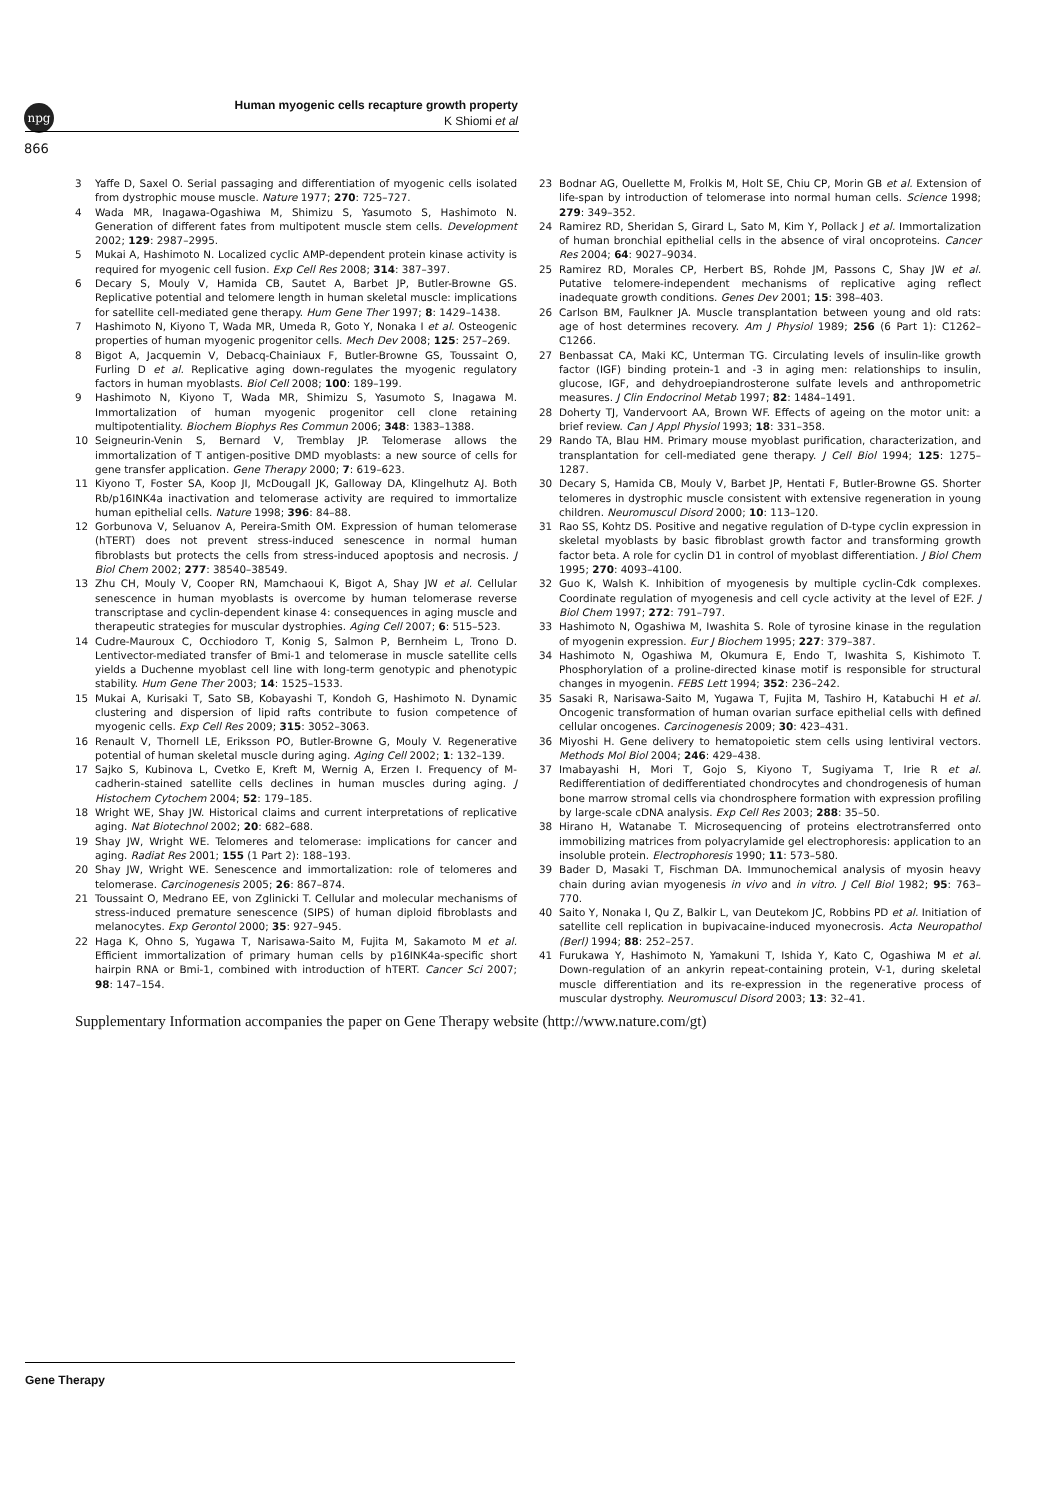npg
Human myogenic cells recapture growth property
K Shiomi et al
866
3 Yaffe D, Saxel O. Serial passaging and differentiation of myogenic cells isolated from dystrophic mouse muscle. Nature 1977; 270: 725–727.
4 Wada MR, Inagawa-Ogashiwa M, Shimizu S, Yasumoto S, Hashimoto N. Generation of different fates from multipotent muscle stem cells. Development 2002; 129: 2987–2995.
5 Mukai A, Hashimoto N. Localized cyclic AMP-dependent protein kinase activity is required for myogenic cell fusion. Exp Cell Res 2008; 314: 387–397.
6 Decary S, Mouly V, Hamida CB, Sautet A, Barbet JP, Butler-Browne GS. Replicative potential and telomere length in human skeletal muscle: implications for satellite cell-mediated gene therapy. Hum Gene Ther 1997; 8: 1429–1438.
7 Hashimoto N, Kiyono T, Wada MR, Umeda R, Goto Y, Nonaka I et al. Osteogenic properties of human myogenic progenitor cells. Mech Dev 2008; 125: 257–269.
8 Bigot A, Jacquemin V, Debacq-Chainiaux F, Butler-Browne GS, Toussaint O, Furling D et al. Replicative aging down-regulates the myogenic regulatory factors in human myoblasts. Biol Cell 2008; 100: 189–199.
9 Hashimoto N, Kiyono T, Wada MR, Shimizu S, Yasumoto S, Inagawa M. Immortalization of human myogenic progenitor cell clone retaining multipotentiality. Biochem Biophys Res Commun 2006; 348: 1383–1388.
10 Seigneurin-Venin S, Bernard V, Tremblay JP. Telomerase allows the immortalization of T antigen-positive DMD myoblasts: a new source of cells for gene transfer application. Gene Therapy 2000; 7: 619–623.
11 Kiyono T, Foster SA, Koop JI, McDougall JK, Galloway DA, Klingelhutz AJ. Both Rb/p16INK4a inactivation and telomerase activity are required to immortalize human epithelial cells. Nature 1998; 396: 84–88.
12 Gorbunova V, Seluanov A, Pereira-Smith OM. Expression of human telomerase (hTERT) does not prevent stress-induced senescence in normal human fibroblasts but protects the cells from stress-induced apoptosis and necrosis. J Biol Chem 2002; 277: 38540–38549.
13 Zhu CH, Mouly V, Cooper RN, Mamchaoui K, Bigot A, Shay JW et al. Cellular senescence in human myoblasts is overcome by human telomerase reverse transcriptase and cyclin-dependent kinase 4: consequences in aging muscle and therapeutic strategies for muscular dystrophies. Aging Cell 2007; 6: 515–523.
14 Cudre-Mauroux C, Occhiodoro T, Konig S, Salmon P, Bernheim L, Trono D. Lentivector-mediated transfer of Bmi-1 and telomerase in muscle satellite cells yields a Duchenne myoblast cell line with long-term genotypic and phenotypic stability. Hum Gene Ther 2003; 14: 1525–1533.
15 Mukai A, Kurisaki T, Sato SB, Kobayashi T, Kondoh G, Hashimoto N. Dynamic clustering and dispersion of lipid rafts contribute to fusion competence of myogenic cells. Exp Cell Res 2009; 315: 3052–3063.
16 Renault V, Thornell LE, Eriksson PO, Butler-Browne G, Mouly V. Regenerative potential of human skeletal muscle during aging. Aging Cell 2002; 1: 132–139.
17 Sajko S, Kubinova L, Cvetko E, Kreft M, Wernig A, Erzen I. Frequency of M-cadherin-stained satellite cells declines in human muscles during aging. J Histochem Cytochem 2004; 52: 179–185.
18 Wright WE, Shay JW. Historical claims and current interpretations of replicative aging. Nat Biotechnol 2002; 20: 682–688.
19 Shay JW, Wright WE. Telomeres and telomerase: implications for cancer and aging. Radiat Res 2001; 155 (1 Part 2): 188–193.
20 Shay JW, Wright WE. Senescence and immortalization: role of telomeres and telomerase. Carcinogenesis 2005; 26: 867–874.
21 Toussaint O, Medrano EE, von Zglinicki T. Cellular and molecular mechanisms of stress-induced premature senescence (SIPS) of human diploid fibroblasts and melanocytes. Exp Gerontol 2000; 35: 927–945.
22 Haga K, Ohno S, Yugawa T, Narisawa-Saito M, Fujita M, Sakamoto M et al. Efficient immortalization of primary human cells by p16INK4a-specific short hairpin RNA or Bmi-1, combined with introduction of hTERT. Cancer Sci 2007; 98: 147–154.
23 Bodnar AG, Ouellette M, Frolkis M, Holt SE, Chiu CP, Morin GB et al. Extension of life-span by introduction of telomerase into normal human cells. Science 1998; 279: 349–352.
24 Ramirez RD, Sheridan S, Girard L, Sato M, Kim Y, Pollack J et al. Immortalization of human bronchial epithelial cells in the absence of viral oncoproteins. Cancer Res 2004; 64: 9027–9034.
25 Ramirez RD, Morales CP, Herbert BS, Rohde JM, Passons C, Shay JW et al. Putative telomere-independent mechanisms of replicative aging reflect inadequate growth conditions. Genes Dev 2001; 15: 398–403.
26 Carlson BM, Faulkner JA. Muscle transplantation between young and old rats: age of host determines recovery. Am J Physiol 1989; 256 (6 Part 1): C1262–C1266.
27 Benbassat CA, Maki KC, Unterman TG. Circulating levels of insulin-like growth factor (IGF) binding protein-1 and -3 in aging men: relationships to insulin, glucose, IGF, and dehydroepiandrosterone sulfate levels and anthropometric measures. J Clin Endocrinol Metab 1997; 82: 1484–1491.
28 Doherty TJ, Vandervoort AA, Brown WF. Effects of ageing on the motor unit: a brief review. Can J Appl Physiol 1993; 18: 331–358.
29 Rando TA, Blau HM. Primary mouse myoblast purification, characterization, and transplantation for cell-mediated gene therapy. J Cell Biol 1994; 125: 1275–1287.
30 Decary S, Hamida CB, Mouly V, Barbet JP, Hentati F, Butler-Browne GS. Shorter telomeres in dystrophic muscle consistent with extensive regeneration in young children. Neuromuscul Disord 2000; 10: 113–120.
31 Rao SS, Kohtz DS. Positive and negative regulation of D-type cyclin expression in skeletal myoblasts by basic fibroblast growth factor and transforming growth factor beta. A role for cyclin D1 in control of myoblast differentiation. J Biol Chem 1995; 270: 4093–4100.
32 Guo K, Walsh K. Inhibition of myogenesis by multiple cyclin-Cdk complexes. Coordinate regulation of myogenesis and cell cycle activity at the level of E2F. J Biol Chem 1997; 272: 791–797.
33 Hashimoto N, Ogashiwa M, Iwashita S. Role of tyrosine kinase in the regulation of myogenin expression. Eur J Biochem 1995; 227: 379–387.
34 Hashimoto N, Ogashiwa M, Okumura E, Endo T, Iwashita S, Kishimoto T. Phosphorylation of a proline-directed kinase motif is responsible for structural changes in myogenin. FEBS Lett 1994; 352: 236–242.
35 Sasaki R, Narisawa-Saito M, Yugawa T, Fujita M, Tashiro H, Katabuchi H et al. Oncogenic transformation of human ovarian surface epithelial cells with defined cellular oncogenes. Carcinogenesis 2009; 30: 423–431.
36 Miyoshi H. Gene delivery to hematopoietic stem cells using lentiviral vectors. Methods Mol Biol 2004; 246: 429–438.
37 Imabayashi H, Mori T, Gojo S, Kiyono T, Sugiyama T, Irie R et al. Redifferentiation of dedifferentiated chondrocytes and chondrogenesis of human bone marrow stromal cells via chondrosphere formation with expression profiling by large-scale cDNA analysis. Exp Cell Res 2003; 288: 35–50.
38 Hirano H, Watanabe T. Microsequencing of proteins electrotransferred onto immobilizing matrices from polyacrylamide gel electrophoresis: application to an insoluble protein. Electrophoresis 1990; 11: 573–580.
39 Bader D, Masaki T, Fischman DA. Immunochemical analysis of myosin heavy chain during avian myogenesis in vivo and in vitro. J Cell Biol 1982; 95: 763–770.
40 Saito Y, Nonaka I, Qu Z, Balkir L, van Deutekom JC, Robbins PD et al. Initiation of satellite cell replication in bupivacaine-induced myonecrosis. Acta Neuropathol (Berl) 1994; 88: 252–257.
41 Furukawa Y, Hashimoto N, Yamakuni T, Ishida Y, Kato C, Ogashiwa M et al. Down-regulation of an ankyrin repeat-containing protein, V-1, during skeletal muscle differentiation and its re-expression in the regenerative process of muscular dystrophy. Neuromuscul Disord 2003; 13: 32–41.
Supplementary Information accompanies the paper on Gene Therapy website (http://www.nature.com/gt)
Gene Therapy